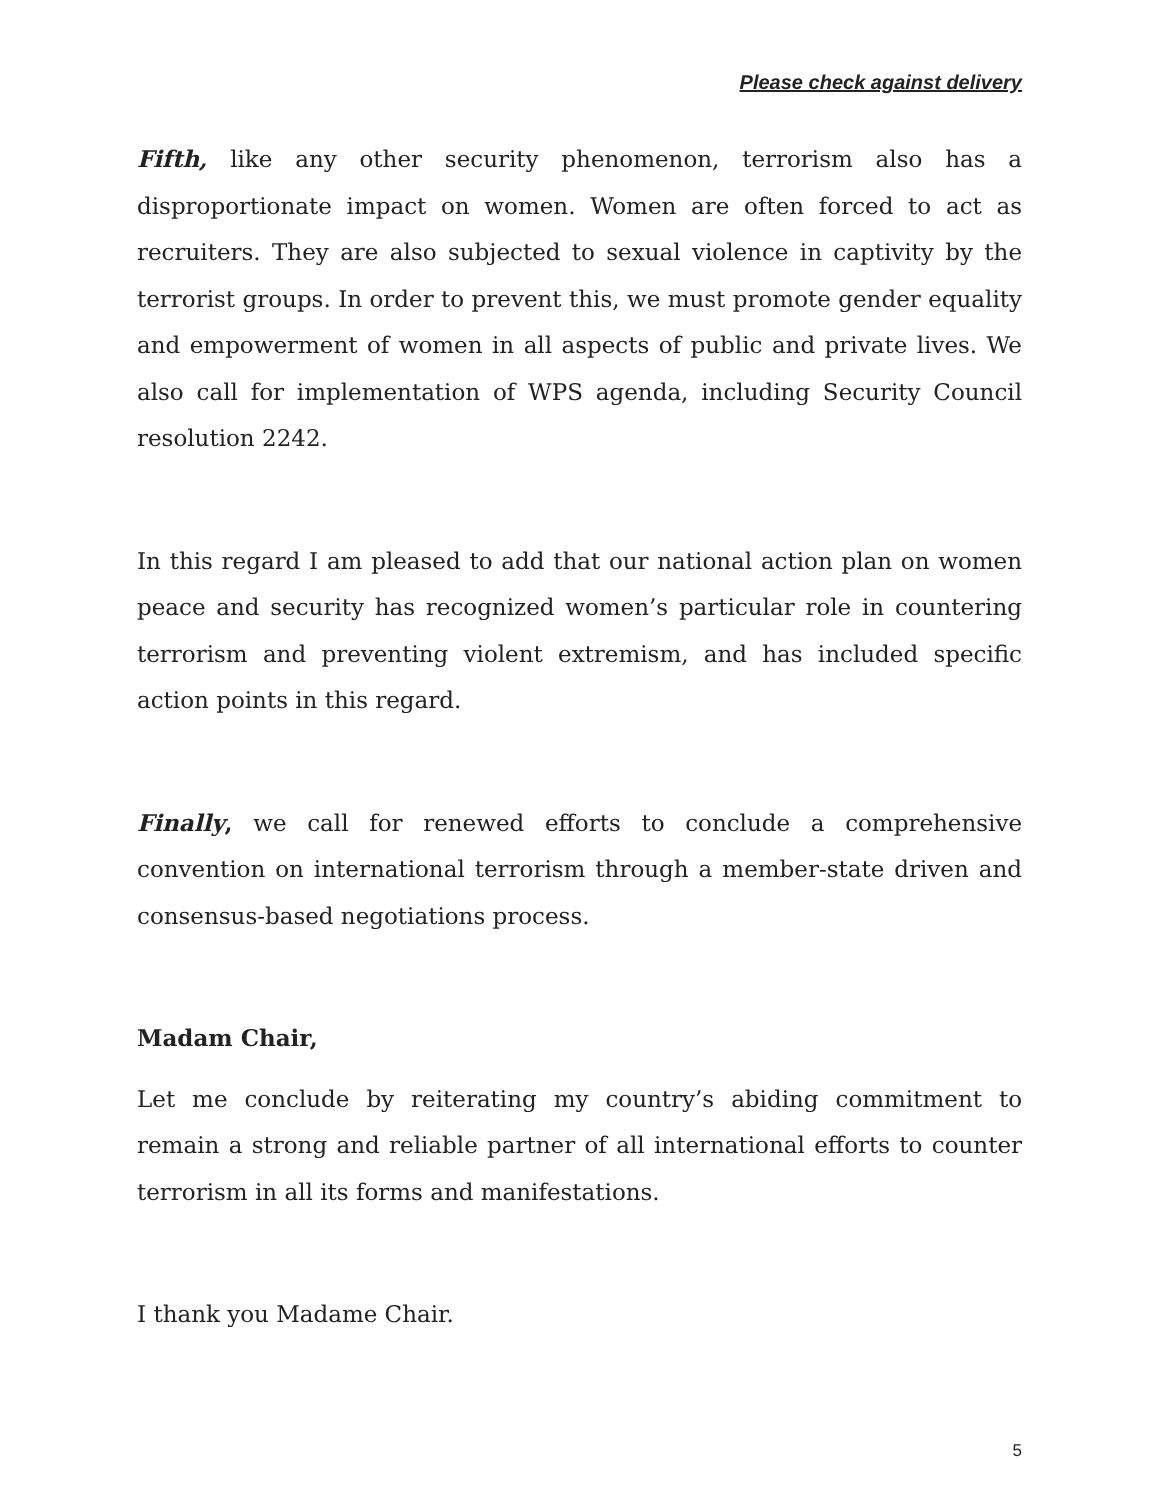Please check against delivery
Fifth, like any other security phenomenon, terrorism also has a disproportionate impact on women. Women are often forced to act as recruiters. They are also subjected to sexual violence in captivity by the terrorist groups. In order to prevent this, we must promote gender equality and empowerment of women in all aspects of public and private lives. We also call for implementation of WPS agenda, including Security Council resolution 2242.
In this regard I am pleased to add that our national action plan on women peace and security has recognized women’s particular role in countering terrorism and preventing violent extremism, and has included specific action points in this regard.
Finally, we call for renewed efforts to conclude a comprehensive convention on international terrorism through a member-state driven and consensus-based negotiations process.
Madam Chair,
Let me conclude by reiterating my country’s abiding commitment to remain a strong and reliable partner of all international efforts to counter terrorism in all its forms and manifestations.
I thank you Madame Chair.
5